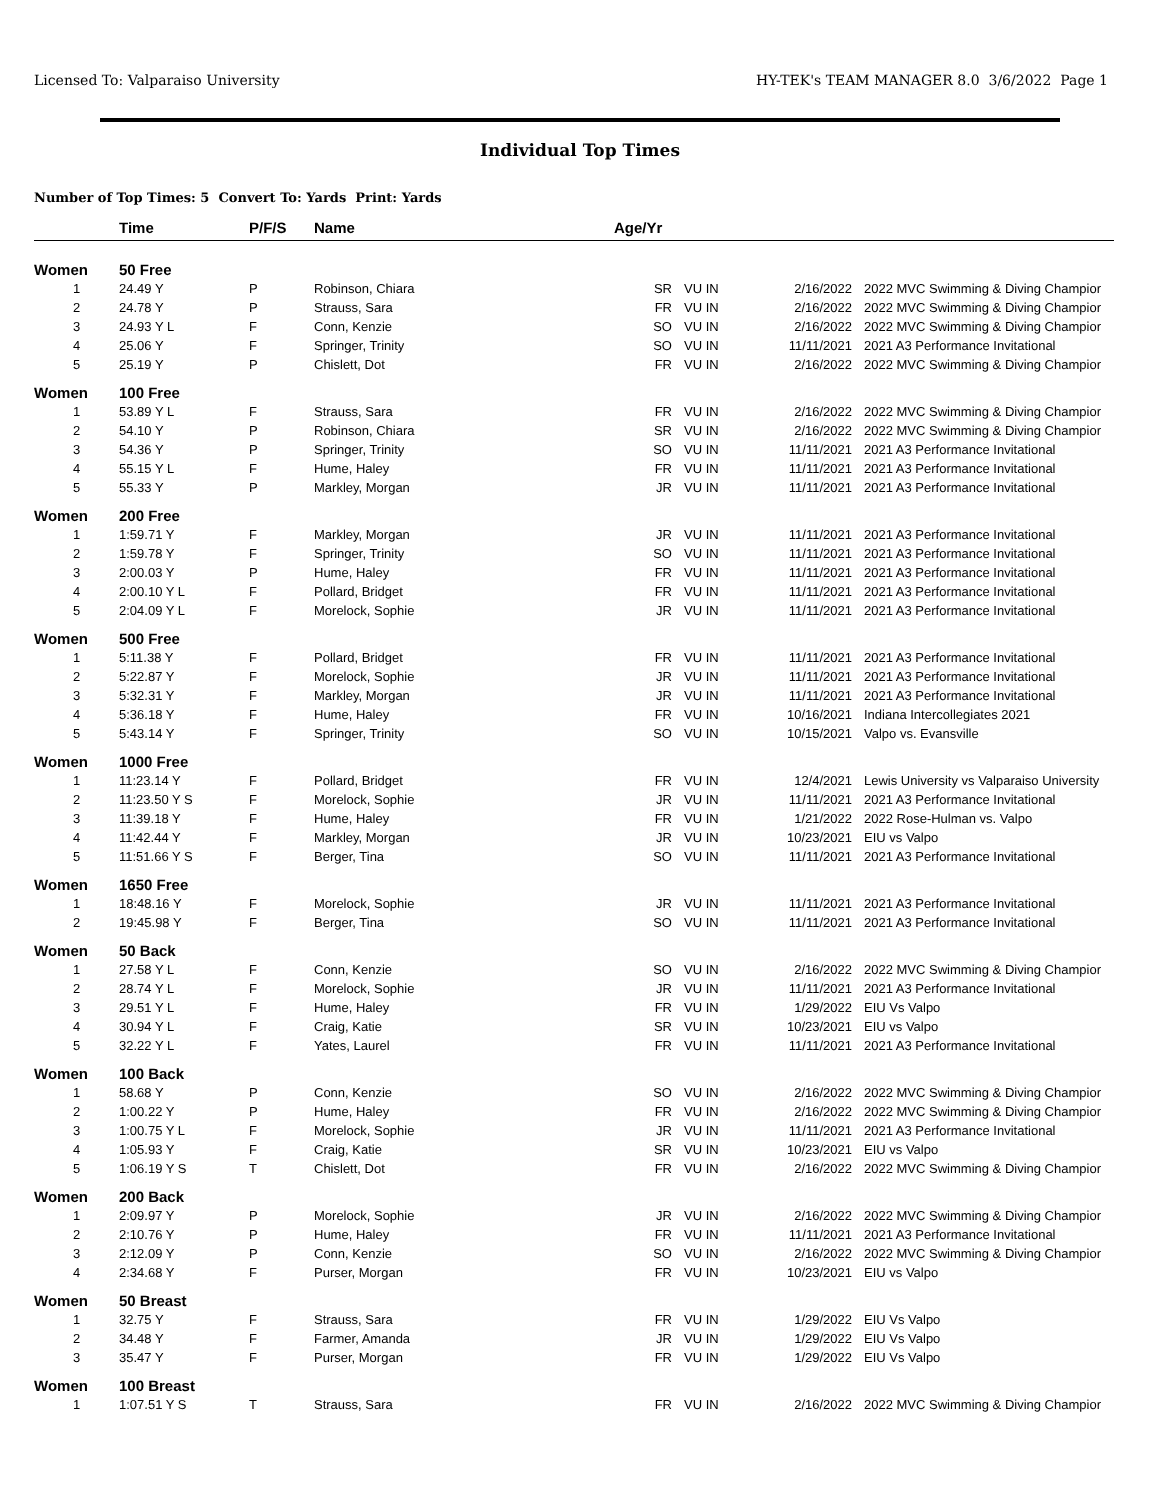Licensed To: Valparaiso University HY-TEK's TEAM MANAGER 8.0 3/6/2022 Page 1
Individual Top Times
Number of Top Times: 5 Convert To: Yards Print: Yards
| | Time | P/F/S | Name | Age/Yr | | | |
| --- | --- | --- | --- | --- | --- | --- | --- |
| Women | 50 Free | | | | | | |
| 1 | 24.49 Y | P | Robinson, Chiara | SR | VU IN | 2/16/2022 | 2022 MVC Swimming & Diving Champior |
| 2 | 24.78 Y | P | Strauss, Sara | FR | VU IN | 2/16/2022 | 2022 MVC Swimming & Diving Champior |
| 3 | 24.93 Y L | F | Conn, Kenzie | SO | VU IN | 2/16/2022 | 2022 MVC Swimming & Diving Champior |
| 4 | 25.06 Y | F | Springer, Trinity | SO | VU IN | 11/11/2021 | 2021 A3 Performance Invitational |
| 5 | 25.19 Y | P | Chislett, Dot | FR | VU IN | 2/16/2022 | 2022 MVC Swimming & Diving Champior |
| Women | 100 Free | | | | | | |
| 1 | 53.89 Y L | F | Strauss, Sara | FR | VU IN | 2/16/2022 | 2022 MVC Swimming & Diving Champior |
| 2 | 54.10 Y | P | Robinson, Chiara | SR | VU IN | 2/16/2022 | 2022 MVC Swimming & Diving Champior |
| 3 | 54.36 Y | P | Springer, Trinity | SO | VU IN | 11/11/2021 | 2021 A3 Performance Invitational |
| 4 | 55.15 Y L | F | Hume, Haley | FR | VU IN | 11/11/2021 | 2021 A3 Performance Invitational |
| 5 | 55.33 Y | P | Markley, Morgan | JR | VU IN | 11/11/2021 | 2021 A3 Performance Invitational |
| Women | 200 Free | | | | | | |
| 1 | 1:59.71 Y | F | Markley, Morgan | JR | VU IN | 11/11/2021 | 2021 A3 Performance Invitational |
| 2 | 1:59.78 Y | F | Springer, Trinity | SO | VU IN | 11/11/2021 | 2021 A3 Performance Invitational |
| 3 | 2:00.03 Y | P | Hume, Haley | FR | VU IN | 11/11/2021 | 2021 A3 Performance Invitational |
| 4 | 2:00.10 Y L | F | Pollard, Bridget | FR | VU IN | 11/11/2021 | 2021 A3 Performance Invitational |
| 5 | 2:04.09 Y L | F | Morelock, Sophie | JR | VU IN | 11/11/2021 | 2021 A3 Performance Invitational |
| Women | 500 Free | | | | | | |
| 1 | 5:11.38 Y | F | Pollard, Bridget | FR | VU IN | 11/11/2021 | 2021 A3 Performance Invitational |
| 2 | 5:22.87 Y | F | Morelock, Sophie | JR | VU IN | 11/11/2021 | 2021 A3 Performance Invitational |
| 3 | 5:32.31 Y | F | Markley, Morgan | JR | VU IN | 11/11/2021 | 2021 A3 Performance Invitational |
| 4 | 5:36.18 Y | F | Hume, Haley | FR | VU IN | 10/16/2021 | Indiana Intercollegiates 2021 |
| 5 | 5:43.14 Y | F | Springer, Trinity | SO | VU IN | 10/15/2021 | Valpo vs. Evansville |
| Women | 1000 Free | | | | | | |
| 1 | 11:23.14 Y | F | Pollard, Bridget | FR | VU IN | 12/4/2021 | Lewis University vs Valparaiso University |
| 2 | 11:23.50 Y S | F | Morelock, Sophie | JR | VU IN | 11/11/2021 | 2021 A3 Performance Invitational |
| 3 | 11:39.18 Y | F | Hume, Haley | FR | VU IN | 1/21/2022 | 2022 Rose-Hulman vs. Valpo |
| 4 | 11:42.44 Y | F | Markley, Morgan | JR | VU IN | 10/23/2021 | EIU vs Valpo |
| 5 | 11:51.66 Y S | F | Berger, Tina | SO | VU IN | 11/11/2021 | 2021 A3 Performance Invitational |
| Women | 1650 Free | | | | | | |
| 1 | 18:48.16 Y | F | Morelock, Sophie | JR | VU IN | 11/11/2021 | 2021 A3 Performance Invitational |
| 2 | 19:45.98 Y | F | Berger, Tina | SO | VU IN | 11/11/2021 | 2021 A3 Performance Invitational |
| Women | 50 Back | | | | | | |
| 1 | 27.58 Y L | F | Conn, Kenzie | SO | VU IN | 2/16/2022 | 2022 MVC Swimming & Diving Champior |
| 2 | 28.74 Y L | F | Morelock, Sophie | JR | VU IN | 11/11/2021 | 2021 A3 Performance Invitational |
| 3 | 29.51 Y L | F | Hume, Haley | FR | VU IN | 1/29/2022 | EIU Vs Valpo |
| 4 | 30.94 Y L | F | Craig, Katie | SR | VU IN | 10/23/2021 | EIU vs Valpo |
| 5 | 32.22 Y L | F | Yates, Laurel | FR | VU IN | 11/11/2021 | 2021 A3 Performance Invitational |
| Women | 100 Back | | | | | | |
| 1 | 58.68 Y | P | Conn, Kenzie | SO | VU IN | 2/16/2022 | 2022 MVC Swimming & Diving Champior |
| 2 | 1:00.22 Y | P | Hume, Haley | FR | VU IN | 2/16/2022 | 2022 MVC Swimming & Diving Champior |
| 3 | 1:00.75 Y L | F | Morelock, Sophie | JR | VU IN | 11/11/2021 | 2021 A3 Performance Invitational |
| 4 | 1:05.93 Y | F | Craig, Katie | SR | VU IN | 10/23/2021 | EIU vs Valpo |
| 5 | 1:06.19 Y S | T | Chislett, Dot | FR | VU IN | 2/16/2022 | 2022 MVC Swimming & Diving Champior |
| Women | 200 Back | | | | | | |
| 1 | 2:09.97 Y | P | Morelock, Sophie | JR | VU IN | 2/16/2022 | 2022 MVC Swimming & Diving Champior |
| 2 | 2:10.76 Y | P | Hume, Haley | FR | VU IN | 11/11/2021 | 2021 A3 Performance Invitational |
| 3 | 2:12.09 Y | P | Conn, Kenzie | SO | VU IN | 2/16/2022 | 2022 MVC Swimming & Diving Champior |
| 4 | 2:34.68 Y | F | Purser, Morgan | FR | VU IN | 10/23/2021 | EIU vs Valpo |
| Women | 50 Breast | | | | | | |
| 1 | 32.75 Y | F | Strauss, Sara | FR | VU IN | 1/29/2022 | EIU Vs Valpo |
| 2 | 34.48 Y | F | Farmer, Amanda | JR | VU IN | 1/29/2022 | EIU Vs Valpo |
| 3 | 35.47 Y | F | Purser, Morgan | FR | VU IN | 1/29/2022 | EIU Vs Valpo |
| Women | 100 Breast | | | | | | |
| 1 | 1:07.51 Y S | T | Strauss, Sara | FR | VU IN | 2/16/2022 | 2022 MVC Swimming & Diving Champior |